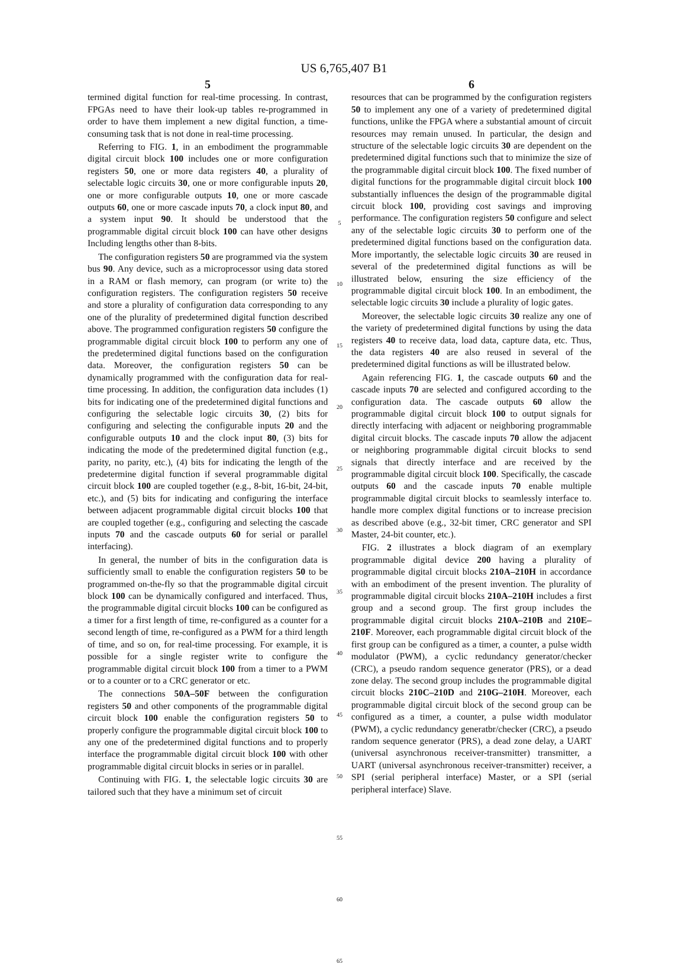US 6,765,407 B1
5
termined digital function for real-time processing. In contrast, FPGAs need to have their look-up tables re-programmed in order to have them implement a new digital function, a time-consuming task that is not done in real-time processing.
Referring to FIG. 1, in an embodiment the programmable digital circuit block 100 includes one or more configuration registers 50, one or more data registers 40, a plurality of selectable logic circuits 30, one or more configurable inputs 20, one or more configurable outputs 10, one or more cascade outputs 60, one or more cascade inputs 70, a clock input 80, and a system input 90. It should be understood that the programmable digital circuit block 100 can have other designs Including lengths other than 8-bits.
The configuration registers 50 are programmed via the system bus 90. Any device, such as a microprocessor using data stored in a RAM or flash memory, can program (or write to) the configuration registers. The configuration registers 50 receive and store a plurality of configuration data corresponding to any one of the plurality of predetermined digital function described above. The programmed configuration registers 50 configure the programmable digital circuit block 100 to perform any one of the predetermined digital functions based on the configuration data. Moreover, the configuration registers 50 can be dynamically programmed with the configuration data for real-time processing. In addition, the configuration data includes (1) bits for indicating one of the predetermined digital functions and configuring the selectable logic circuits 30, (2) bits for configuring and selecting the configurable inputs 20 and the configurable outputs 10 and the clock input 80, (3) bits for indicating the mode of the predetermined digital function (e.g., parity, no parity, etc.), (4) bits for indicating the length of the predetermine digital function if several programmable digital circuit block 100 are coupled together (e.g., 8-bit, 16-bit, 24-bit, etc.), and (5) bits for indicating and configuring the interface between adjacent programmable digital circuit blocks 100 that are coupled together (e.g., configuring and selecting the cascade inputs 70 and the cascade outputs 60 for serial or parallel interfacing).
In general, the number of bits in the configuration data is sufficiently small to enable the configuration registers 50 to be programmed on-the-fly so that the programmable digital circuit block 100 can be dynamically configured and interfaced. Thus, the programmable digital circuit blocks 100 can be configured as a timer for a first length of time, re-configured as a counter for a second length of time, re-configured as a PWM for a third length of time, and so on, for real-time processing. For example, it is possible for a single register write to configure the programmable digital circuit block 100 from a timer to a PWM or to a counter or to a CRC generator or etc.
The connections 50A–50F between the configuration registers 50 and other components of the programmable digital circuit block 100 enable the configuration registers 50 to properly configure the programmable digital circuit block 100 to any one of the predetermined digital functions and to properly interface the programmable digital circuit block 100 with other programmable digital circuit blocks in series or in parallel.
Continuing with FIG. 1, the selectable logic circuits 30 are tailored such that they have a minimum set of circuit
5
10
15
20
25
30
35
40
45
50
55
60
65
6
resources that can be programmed by the configuration registers 50 to implement any one of a variety of predetermined digital functions, unlike the FPGA where a substantial amount of circuit resources may remain unused. In particular, the design and structure of the selectable logic circuits 30 are dependent on the predetermined digital functions such that to minimize the size of the programmable digital circuit block 100. The fixed number of digital functions for the programmable digital circuit block 100 substantially influences the design of the programmable digital circuit block 100, providing cost savings and improving performance. The configuration registers 50 configure and select any of the selectable logic circuits 30 to perform one of the predetermined digital functions based on the configuration data. More importantly, the selectable logic circuits 30 are reused in several of the predetermined digital functions as will be illustrated below, ensuring the size efficiency of the programmable digital circuit block 100. In an embodiment, the selectable logic circuits 30 include a plurality of logic gates.
Moreover, the selectable logic circuits 30 realize any one of the variety of predetermined digital functions by using the data registers 40 to receive data, load data, capture data, etc. Thus, the data registers 40 are also reused in several of the predetermined digital functions as will be illustrated below.
Again referencing FIG. 1, the cascade outputs 60 and the cascade inputs 70 are selected and configured according to the configuration data. The cascade outputs 60 allow the programmable digital circuit block 100 to output signals for directly interfacing with adjacent or neighboring programmable digital circuit blocks. The cascade inputs 70 allow the adjacent or neighboring programmable digital circuit blocks to send signals that directly interface and are received by the programmable digital circuit block 100. Specifically, the cascade outputs 60 and the cascade inputs 70 enable multiple programmable digital circuit blocks to seamlessly interface to. handle more complex digital functions or to increase precision as described above (e.g., 32-bit timer, CRC generator and SPI Master, 24-bit counter, etc.).
FIG. 2 illustrates a block diagram of an exemplary programmable digital device 200 having a plurality of programmable digital circuit blocks 210A–210H in accordance with an embodiment of the present invention. The plurality of programmable digital circuit blocks 210A–210H includes a first group and a second group. The first group includes the programmable digital circuit blocks 210A–210B and 210E–210F. Moreover, each programmable digital circuit block of the first group can be configured as a timer, a counter, a pulse width modulator (PWM), a cyclic redundancy generator/checker (CRC), a pseudo random sequence generator (PRS), or a dead zone delay. The second group includes the programmable digital circuit blocks 210C–210D and 210G–210H. Moreover, each programmable digital circuit block of the second group can be configured as a timer, a counter, a pulse width modulator (PWM), a cyclic redundancy generatbr/checker (CRC), a pseudo random sequence generator (PRS), a dead zone delay, a UART (universal asynchronous receiver-transmitter) transmitter, a UART (universal asynchronous receiver-transmitter) receiver, a SPI (serial peripheral interface) Master, or a SPI (serial peripheral interface) Slave.